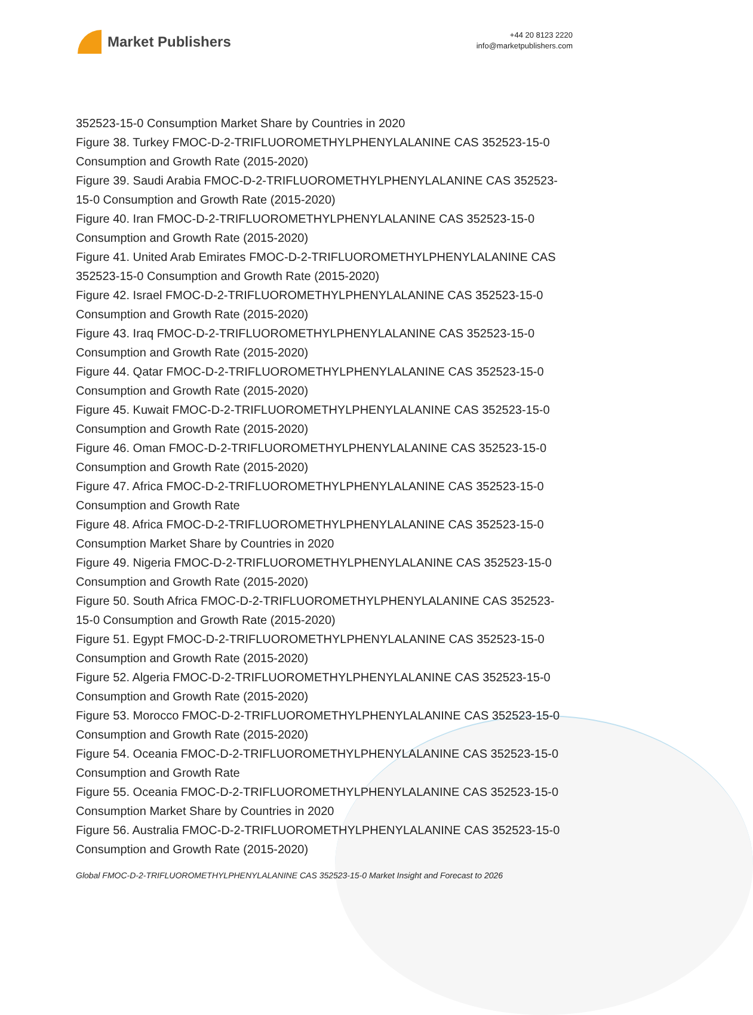Market Publishers
+44 20 8123 2220
info@marketpublishers.com
352523-15-0 Consumption Market Share by Countries in 2020
Figure 38. Turkey FMOC-D-2-TRIFLUOROMETHYLPHENYLALANINE CAS 352523-15-0 Consumption and Growth Rate (2015-2020)
Figure 39. Saudi Arabia FMOC-D-2-TRIFLUOROMETHYLPHENYLALANINE CAS 352523-15-0 Consumption and Growth Rate (2015-2020)
Figure 40. Iran FMOC-D-2-TRIFLUOROMETHYLPHENYLALANINE CAS 352523-15-0 Consumption and Growth Rate (2015-2020)
Figure 41. United Arab Emirates FMOC-D-2-TRIFLUOROMETHYLPHENYLALANINE CAS 352523-15-0 Consumption and Growth Rate (2015-2020)
Figure 42. Israel FMOC-D-2-TRIFLUOROMETHYLPHENYLALANINE CAS 352523-15-0 Consumption and Growth Rate (2015-2020)
Figure 43. Iraq FMOC-D-2-TRIFLUOROMETHYLPHENYLALANINE CAS 352523-15-0 Consumption and Growth Rate (2015-2020)
Figure 44. Qatar FMOC-D-2-TRIFLUOROMETHYLPHENYLALANINE CAS 352523-15-0 Consumption and Growth Rate (2015-2020)
Figure 45. Kuwait FMOC-D-2-TRIFLUOROMETHYLPHENYLALANINE CAS 352523-15-0 Consumption and Growth Rate (2015-2020)
Figure 46. Oman FMOC-D-2-TRIFLUOROMETHYLPHENYLALANINE CAS 352523-15-0 Consumption and Growth Rate (2015-2020)
Figure 47. Africa FMOC-D-2-TRIFLUOROMETHYLPHENYLALANINE CAS 352523-15-0 Consumption and Growth Rate
Figure 48. Africa FMOC-D-2-TRIFLUOROMETHYLPHENYLALANINE CAS 352523-15-0 Consumption Market Share by Countries in 2020
Figure 49. Nigeria FMOC-D-2-TRIFLUOROMETHYLPHENYLALANINE CAS 352523-15-0 Consumption and Growth Rate (2015-2020)
Figure 50. South Africa FMOC-D-2-TRIFLUOROMETHYLPHENYLALANINE CAS 352523-15-0 Consumption and Growth Rate (2015-2020)
Figure 51. Egypt FMOC-D-2-TRIFLUOROMETHYLPHENYLALANINE CAS 352523-15-0 Consumption and Growth Rate (2015-2020)
Figure 52. Algeria FMOC-D-2-TRIFLUOROMETHYLPHENYLALANINE CAS 352523-15-0 Consumption and Growth Rate (2015-2020)
Figure 53. Morocco FMOC-D-2-TRIFLUOROMETHYLPHENYLALANINE CAS 352523-15-0 Consumption and Growth Rate (2015-2020)
Figure 54. Oceania FMOC-D-2-TRIFLUOROMETHYLPHENYLALANINE CAS 352523-15-0 Consumption and Growth Rate
Figure 55. Oceania FMOC-D-2-TRIFLUOROMETHYLPHENYLALANINE CAS 352523-15-0 Consumption Market Share by Countries in 2020
Figure 56. Australia FMOC-D-2-TRIFLUOROMETHYLPHENYLALANINE CAS 352523-15-0 Consumption and Growth Rate (2015-2020)
Global FMOC-D-2-TRIFLUOROMETHYLPHENYLALANINE CAS 352523-15-0 Market Insight and Forecast to 2026